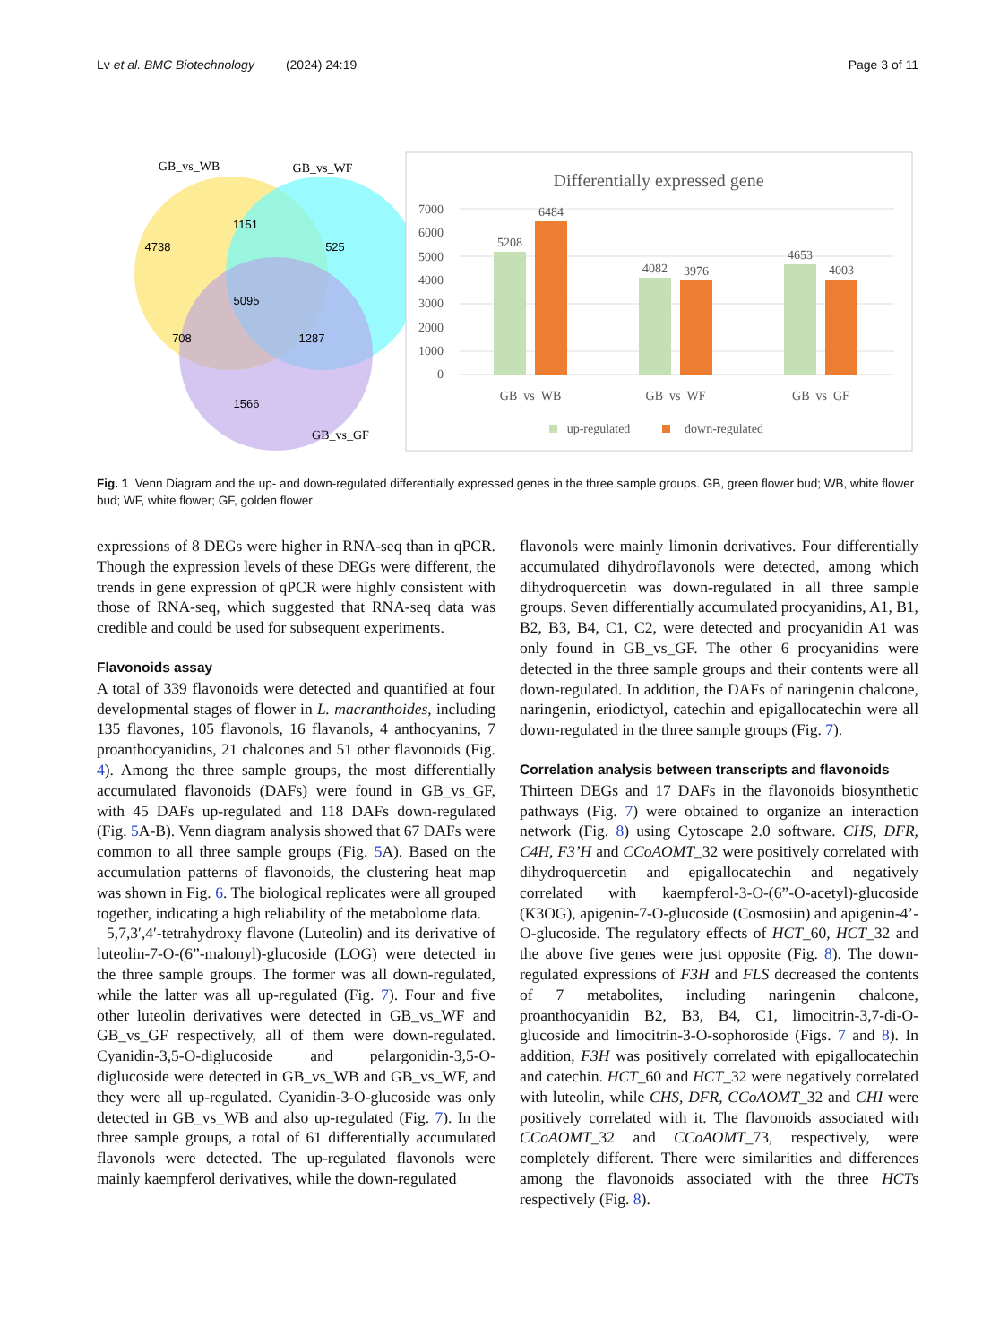Lv et al. BMC Biotechnology (2024) 24:19 Page 3 of 11
4738
1151
525
5095
708
1287
1566
GB_vs_WB
GB_vs_WF
GB_vs_GF
Differentially expressed gene
7000
6000
5000
4000
3000
2000
1000
0
5208
6484
4082
3976
4653
4003
GB_vs_WB
GB_vs_WF
GB_vs_GF
up-regulated
down-regulated
Fig. 1 Venn Diagram and the up- and down-regulated differentially expressed genes in the three sample groups. GB, green flower bud; WB, white flower bud; WF, white flower; GF, golden flower
expressions of 8 DEGs were higher in RNA-seq than in qPCR. Though the expression levels of these DEGs were different, the trends in gene expression of qPCR were highly consistent with those of RNA-seq, which suggested that RNA-seq data was credible and could be used for subsequent experiments.
Flavonoids assay
A total of 339 flavonoids were detected and quantified at four developmental stages of flower in L. macranthoides, including 135 flavones, 105 flavonols, 16 flavanols, 4 anthocyanins, 7 proanthocyanidins, 21 chalcones and 51 other flavonoids (Fig. 4). Among the three sample groups, the most differentially accumulated flavonoids (DAFs) were found in GB_vs_GF, with 45 DAFs up-regulated and 118 DAFs down-regulated (Fig. 5 A-B). Venn diagram analysis showed that 67 DAFs were common to all three sample groups (Fig. 5 A). Based on the accumulation patterns of flavonoids, the clustering heat map was shown in Fig. 6. The biological replicates were all grouped together, indicating a high reliability of the metabolome data.
5,7,3′,4′-tetrahydroxy flavone (Luteolin) and its derivative of luteolin-7-O-(6”-malonyl)-glucoside (LOG) were detected in the three sample groups. The former was all down-regulated, while the latter was all up-regulated (Fig. 7). Four and five other luteolin derivatives were detected in GB_vs_WF and GB_vs_GF respectively, all of them were down-regulated. Cyanidin-3,5-O-diglucoside and pelargonidin-3,5-O-diglucoside were detected in GB_vs_WB and GB_vs_WF, and they were all up-regulated. Cyanidin-3-O-glucoside was only detected in GB_vs_WB and also up-regulated (Fig. 7). In the three sample groups, a total of 61 differentially accumulated flavonols were detected. The up-regulated flavonols were mainly kaempferol derivatives, while the down-regulated
flavonols were mainly limonin derivatives. Four differentially accumulated dihydroflavonols were detected, among which dihydroquercetin was down-regulated in all three sample groups. Seven differentially accumulated procyanidins, A1, B1, B2, B3, B4, C1, C2, were detected and procyanidin A1 was only found in GB_vs_GF. The other 6 procyanidins were detected in the three sample groups and their contents were all down-regulated. In addition, the DAFs of naringenin chalcone, naringenin, eriodictyol, catechin and epigallocatechin were all down-regulated in the three sample groups (Fig. 7).
Correlation analysis between transcripts and flavonoids
Thirteen DEGs and 17 DAFs in the flavonoids biosynthetic pathways (Fig. 7) were obtained to organize an interaction network (Fig. 8) using Cytoscape 2.0 software. CHS, DFR, C4H, F3’H and CCoAOMT_32 were positively correlated with dihydroquercetin and epigallocatechin and negatively correlated with kaempferol-3-O-(6”-O-acetyl)-glucoside (K3OG), apigenin-7-O-glucoside (Cosmosiin) and apigenin-4’-O-glucoside. The regulatory effects of HCT_60, HCT_32 and the above five genes were just opposite (Fig. 8). The down-regulated expressions of F3H and FLS decreased the contents of 7 metabolites, including naringenin chalcone, proanthocyanidin B2, B3, B4, C1, limocitrin-3,7-di-O- glucoside and limocitrin-3-O-sophoroside (Figs. 7 and 8). In addition, F3H was positively correlated with epigallocatechin and catechin. HCT_60 and HCT_32 were negatively correlated with luteolin, while CHS, DFR, CCoAOMT_32 and CHI were positively correlated with it. The flavonoids associated with CCoAOMT_32 and CCoAOMT_73, respectively, were completely different. There were similarities and differences among the flavonoids associated with the three HCTs respectively (Fig. 8).